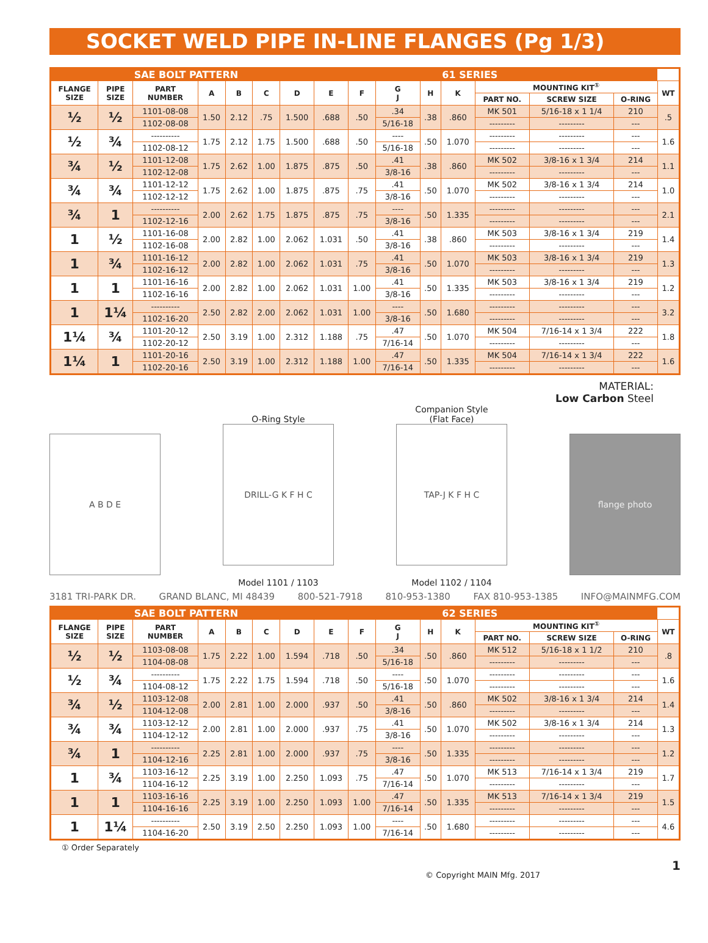SOCKET WELD PIPE IN-LINE FLANGES (Pg 1/3)
| | | SAE BOLT PATTERN | | | | | | | | | 61 SERIES | | | | |
| --- | --- | --- | --- | --- | --- | --- | --- | --- | --- | --- | --- | --- | --- | --- | --- |
| FLANGE SIZE | PIPE SIZE | PART NUMBER | A | B | C | D | E | F | G J | H | K | MOUNTING KIT<sup>①</sup> | | | WT |
| | | | | | | | | | | | | PART NO. | SCREW SIZE | O-RING | |
| ½ | ½ | 1101-08-08 | 1.50 | 2.12 | .75 | 1.500 | .688 | .50 | .34 | .38 | .860 | MK 501 | 5/16-18 x 1 1/4 | 210 | .5 |
| | | 1102-08-08 | | | | | | | 5/16-18 | | | --------- | --------- | --- | |
| ½ | ¾ | ---------- | 1.75 | 2.12 | 1.75 | 1.500 | .688 | .50 | ---- | .50 | 1.070 | --------- | --------- | --- | 1.6 |
| | | 1102-08-12 | | | | | | | 5/16-18 | | | --------- | --------- | --- | |
| ¾ | ½ | 1101-12-08 | 1.75 | 2.62 | 1.00 | 1.875 | .875 | .50 | .41 | .38 | .860 | MK 502 | 3/8-16 x 1 3/4 | 214 | 1.1 |
| | | 1102-12-08 | | | | | | | 3/8-16 | | | --------- | --------- | --- | |
| ¾ | ¾ | 1101-12-12 | 1.75 | 2.62 | 1.00 | 1.875 | .875 | .75 | .41 | .50 | 1.070 | MK 502 | 3/8-16 x 1 3/4 | 214 | 1.0 |
| | | 1102-12-12 | | | | | | | 3/8-16 | | | --------- | --------- | --- | |
| ¾ | 1 | ---------- | 2.00 | 2.62 | 1.75 | 1.875 | .875 | .75 | ---- | .50 | 1.335 | --------- | --------- | --- | 2.1 |
| | | 1102-12-16 | | | | | | | 3/8-16 | | | --------- | --------- | --- | |
| 1 | ½ | 1101-16-08 | 2.00 | 2.82 | 1.00 | 2.062 | 1.031 | .50 | .41 | .38 | .860 | MK 503 | 3/8-16 x 1 3/4 | 219 | 1.4 |
| | | 1102-16-08 | | | | | | | 3/8-16 | | | --------- | --------- | --- | |
| 1 | ¾ | 1101-16-12 | 2.00 | 2.82 | 1.00 | 2.062 | 1.031 | .75 | .41 | .50 | 1.070 | MK 503 | 3/8-16 x 1 3/4 | 219 | 1.3 |
| | | 1102-16-12 | | | | | | | 3/8-16 | | | --------- | --------- | --- | |
| 1 | 1 | 1101-16-16 | 2.00 | 2.82 | 1.00 | 2.062 | 1.031 | 1.00 | .41 | .50 | 1.335 | MK 503 | 3/8-16 x 1 3/4 | 219 | 1.2 |
| | | 1102-16-16 | | | | | | | 3/8-16 | | | --------- | --------- | --- | |
| 1 | 1¼ | ---------- | 2.50 | 2.82 | 2.00 | 2.062 | 1.031 | 1.00 | ---- | .50 | 1.680 | --------- | --------- | --- | 3.2 |
| | | 1102-16-20 | | | | | | | 3/8-16 | | | --------- | --------- | --- | |
| 1¼ | ¾ | 1101-20-12 | 2.50 | 3.19 | 1.00 | 2.312 | 1.188 | .75 | .47 | .50 | 1.070 | MK 504 | 7/16-14 x 1 3/4 | 222 | 1.8 |
| | | 1102-20-12 | | | | | | | 7/16-14 | | | --------- | --------- | --- | |
| 1¼ | 1 | 1101-20-16 | 2.50 | 3.19 | 1.00 | 2.312 | 1.188 | 1.00 | .47 | .50 | 1.335 | MK 504 | 7/16-14 x 1 3/4 | 222 | 1.6 |
| | | 1102-20-16 | | | | | | | 7/16-14 | | | --------- | --------- | --- | |
MATERIAL:
Low Carbon Steel
A B D E
O-Ring Style
DRILL-G K F H C
Model 1101 / 1103
Companion Style
(Flat Face)
TAP-J K F H C
Model 1102 / 1104
flange photo
3181 TRI-PARK DR. GRAND BLANC, MI 48439 800-521-7918 810-953-1380 FAX 810-953-1385 INFO@MAINMFG.COM
| | | SAE BOLT PATTERN | | | | | | | | | 62 SERIES | | | | |
| --- | --- | --- | --- | --- | --- | --- | --- | --- | --- | --- | --- | --- | --- | --- | --- |
| FLANGE SIZE | PIPE SIZE | PART NUMBER | A | B | C | D | E | F | G J | H | K | MOUNTING KIT<sup>①</sup> | | | WT |
| | | | | | | | | | | | | PART NO. | SCREW SIZE | O-RING | |
| ½ | ½ | 1103-08-08 | 1.75 | 2.22 | 1.00 | 1.594 | .718 | .50 | .34 | .50 | .860 | MK 512 | 5/16-18 x 1 1/2 | 210 | .8 |
| | | 1104-08-08 | | | | | | | 5/16-18 | | | --------- | --------- | --- | |
| ½ | ¾ | ---------- | 1.75 | 2.22 | 1.75 | 1.594 | .718 | .50 | ---- | .50 | 1.070 | --------- | --------- | --- | 1.6 |
| | | 1104-08-12 | | | | | | | 5/16-18 | | | --------- | --------- | --- | |
| ¾ | ½ | 1103-12-08 | 2.00 | 2.81 | 1.00 | 2.000 | .937 | .50 | .41 | .50 | .860 | MK 502 | 3/8-16 x 1 3/4 | 214 | 1.4 |
| | | 1104-12-08 | | | | | | | 3/8-16 | | | --------- | --------- | --- | |
| ¾ | ¾ | 1103-12-12 | 2.00 | 2.81 | 1.00 | 2.000 | .937 | .75 | .41 | .50 | 1.070 | MK 502 | 3/8-16 x 1 3/4 | 214 | 1.3 |
| | | 1104-12-12 | | | | | | | 3/8-16 | | | --------- | --------- | --- | |
| ¾ | 1 | ---------- | 2.25 | 2.81 | 1.00 | 2.000 | .937 | .75 | ---- | .50 | 1.335 | --------- | --------- | --- | 1.2 |
| | | 1104-12-16 | | | | | | | 3/8-16 | | | --------- | --------- | --- | |
| 1 | ¾ | 1103-16-12 | 2.25 | 3.19 | 1.00 | 2.250 | 1.093 | .75 | .47 | .50 | 1.070 | MK 513 | 7/16-14 x 1 3/4 | 219 | 1.7 |
| | | 1104-16-12 | | | | | | | 7/16-14 | | | --------- | --------- | --- | |
| 1 | 1 | 1103-16-16 | 2.25 | 3.19 | 1.00 | 2.250 | 1.093 | 1.00 | .47 | .50 | 1.335 | MK 513 | 7/16-14 x 1 3/4 | 219 | 1.5 |
| | | 1104-16-16 | | | | | | | 7/16-14 | | | --------- | --------- | --- | |
| 1 | 1¼ | ---------- | 2.50 | 3.19 | 2.50 | 2.250 | 1.093 | 1.00 | ---- | .50 | 1.680 | --------- | --------- | --- | 4.6 |
| | | 1104-16-20 | | | | | | | 7/16-14 | | | --------- | --------- | --- | |
① Order Separately
© Copyright MAIN Mfg. 2017 1